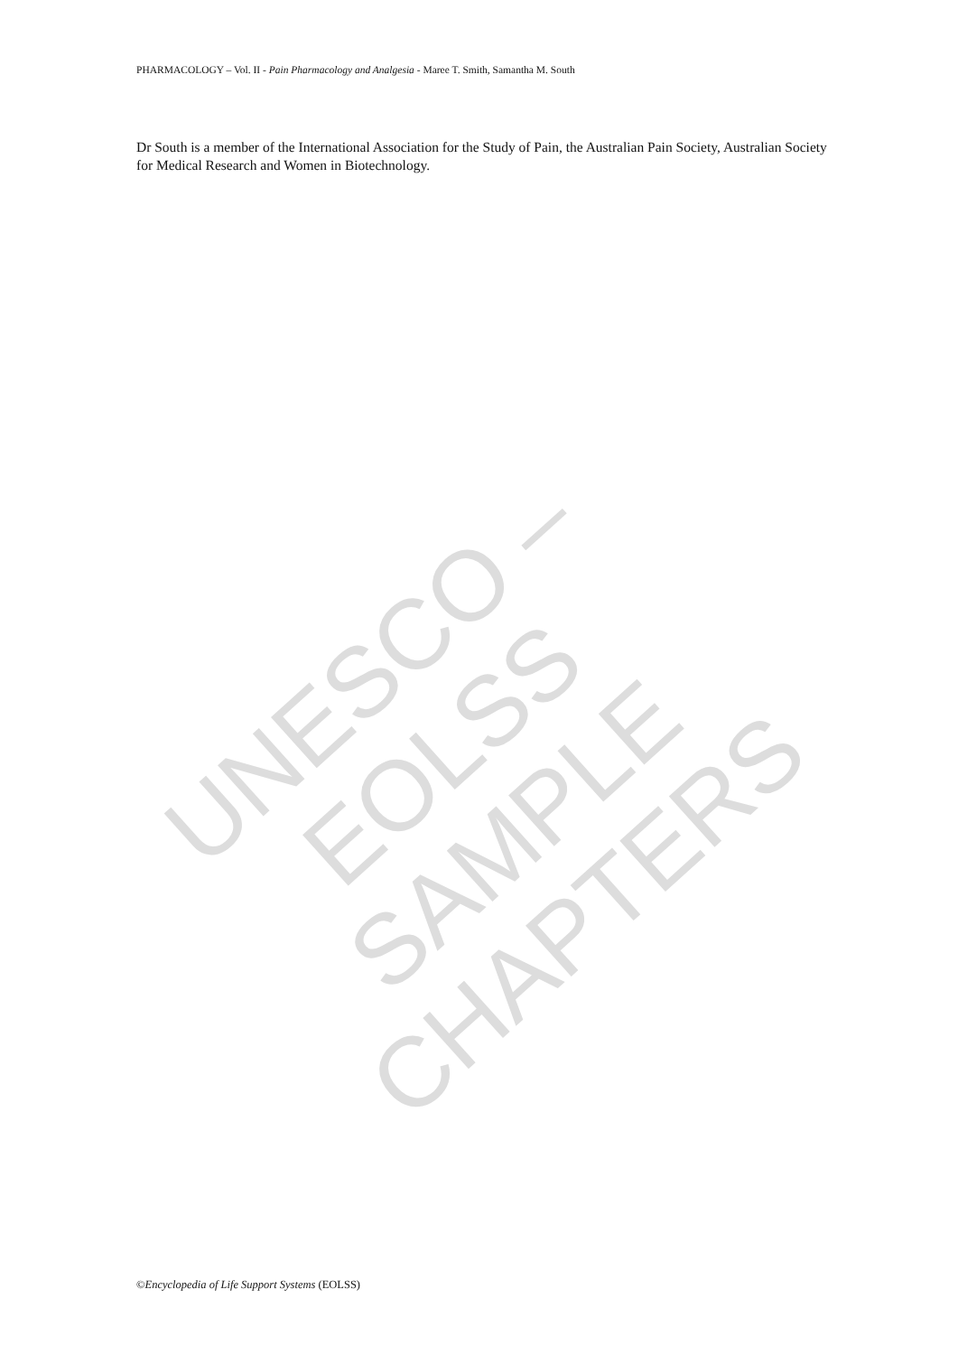PHARMACOLOGY – Vol. II - Pain Pharmacology and Analgesia - Maree T. Smith, Samantha M. South
Dr South is a member of the International Association for the Study of Pain, the Australian Pain Society, Australian Society for Medical Research and Women in Biotechnology.
UNESCO – EOLSS
SAMPLE CHAPTERS
©Encyclopedia of Life Support Systems (EOLSS)